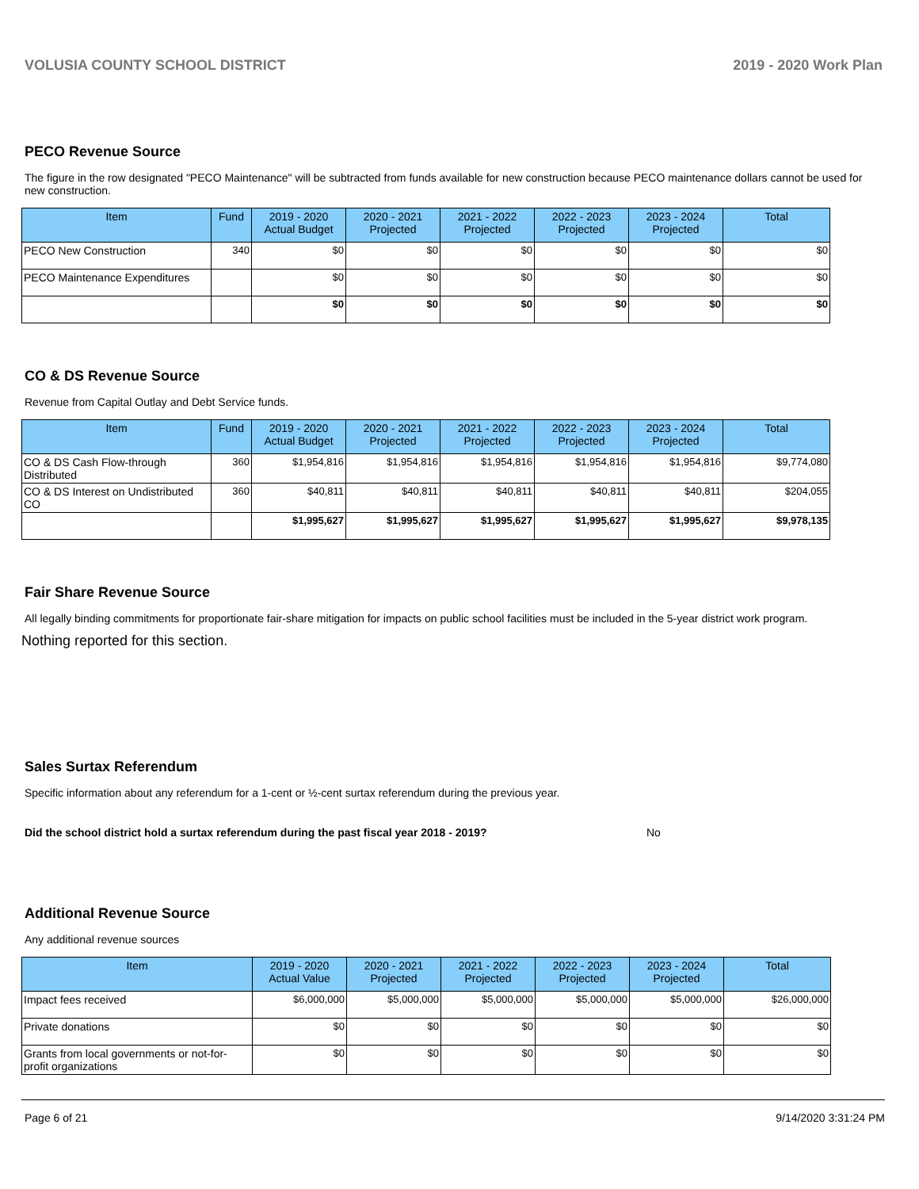VOLUSIA COUNTY SCHOOL DISTRICT 2019 - 2020 Work Plan
PECO Revenue Source
The figure in the row designated "PECO Maintenance" will be subtracted from funds available for new construction because PECO maintenance dollars cannot be used for new construction.
| Item | Fund | 2019 - 2020 Actual Budget | 2020 - 2021 Projected | 2021 - 2022 Projected | 2022 - 2023 Projected | 2023 - 2024 Projected | Total |
| --- | --- | --- | --- | --- | --- | --- | --- |
| PECO New Construction | 340 | $0 | $0 | $0 | $0 | $0 | $0 |
| PECO Maintenance Expenditures | | $0 | $0 | $0 | $0 | $0 | $0 |
| | | $0 | $0 | $0 | $0 | $0 | $0 |
CO & DS Revenue Source
Revenue from Capital Outlay and Debt Service funds.
| Item | Fund | 2019 - 2020 Actual Budget | 2020 - 2021 Projected | 2021 - 2022 Projected | 2022 - 2023 Projected | 2023 - 2024 Projected | Total |
| --- | --- | --- | --- | --- | --- | --- | --- |
| CO & DS Cash Flow-through Distributed | 360 | $1,954,816 | $1,954,816 | $1,954,816 | $1,954,816 | $1,954,816 | $9,774,080 |
| CO & DS Interest on Undistributed CO | 360 | $40,811 | $40,811 | $40,811 | $40,811 | $40,811 | $204,055 |
| | | $1,995,627 | $1,995,627 | $1,995,627 | $1,995,627 | $1,995,627 | $9,978,135 |
Fair Share Revenue Source
All legally binding commitments for proportionate fair-share mitigation for impacts on public school facilities must be included in the 5-year district work program.
Nothing reported for this section.
Sales Surtax Referendum
Specific information about any referendum for a 1-cent or ½-cent surtax referendum during the previous year.
Did the school district hold a surtax referendum during the past fiscal year 2018 - 2019? No
Additional Revenue Source
Any additional revenue sources
| Item | 2019 - 2020 Actual Value | 2020 - 2021 Projected | 2021 - 2022 Projected | 2022 - 2023 Projected | 2023 - 2024 Projected | Total |
| --- | --- | --- | --- | --- | --- | --- |
| Impact fees received | $6,000,000 | $5,000,000 | $5,000,000 | $5,000,000 | $5,000,000 | $26,000,000 |
| Private donations | $0 | $0 | $0 | $0 | $0 | $0 |
| Grants from local governments or not-for-profit organizations | $0 | $0 | $0 | $0 | $0 | $0 |
Page 6 of 21 9/14/2020 3:31:24 PM